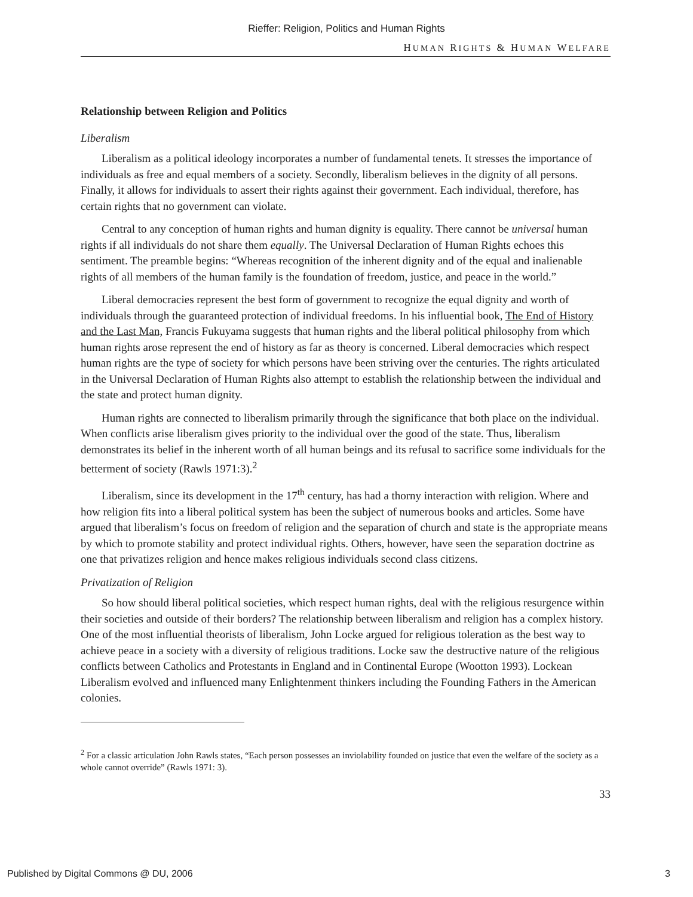Rieffer: Religion, Politics and Human Rights
HUMAN RIGHTS & HUMAN WELFARE
Relationship between Religion and Politics
Liberalism
Liberalism as a political ideology incorporates a number of fundamental tenets. It stresses the importance of individuals as free and equal members of a society. Secondly, liberalism believes in the dignity of all persons. Finally, it allows for individuals to assert their rights against their government. Each individual, therefore, has certain rights that no government can violate.
Central to any conception of human rights and human dignity is equality. There cannot be universal human rights if all individuals do not share them equally. The Universal Declaration of Human Rights echoes this sentiment. The preamble begins: “Whereas recognition of the inherent dignity and of the equal and inalienable rights of all members of the human family is the foundation of freedom, justice, and peace in the world.”
Liberal democracies represent the best form of government to recognize the equal dignity and worth of individuals through the guaranteed protection of individual freedoms. In his influential book, The End of History and the Last Man, Francis Fukuyama suggests that human rights and the liberal political philosophy from which human rights arose represent the end of history as far as theory is concerned. Liberal democracies which respect human rights are the type of society for which persons have been striving over the centuries. The rights articulated in the Universal Declaration of Human Rights also attempt to establish the relationship between the individual and the state and protect human dignity.
Human rights are connected to liberalism primarily through the significance that both place on the individual. When conflicts arise liberalism gives priority to the individual over the good of the state. Thus, liberalism demonstrates its belief in the inherent worth of all human beings and its refusal to sacrifice some individuals for the betterment of society (Rawls 1971:3).<sup>2</sup>
Liberalism, since its development in the 17<sup>th</sup> century, has had a thorny interaction with religion. Where and how religion fits into a liberal political system has been the subject of numerous books and articles. Some have argued that liberalism’s focus on freedom of religion and the separation of church and state is the appropriate means by which to promote stability and protect individual rights. Others, however, have seen the separation doctrine as one that privatizes religion and hence makes religious individuals second class citizens.
Privatization of Religion
So how should liberal political societies, which respect human rights, deal with the religious resurgence within their societies and outside of their borders? The relationship between liberalism and religion has a complex history. One of the most influential theorists of liberalism, John Locke argued for religious toleration as the best way to achieve peace in a society with a diversity of religious traditions. Locke saw the destructive nature of the religious conflicts between Catholics and Protestants in England and in Continental Europe (Wootton 1993). Lockean Liberalism evolved and influenced many Enlightenment thinkers including the Founding Fathers in the American colonies.
<sup>2</sup> For a classic articulation John Rawls states, “Each person possesses an inviolability founded on justice that even the welfare of the society as a whole cannot override” (Rawls 1971: 3).
33
Published by Digital Commons @ DU, 2006 3